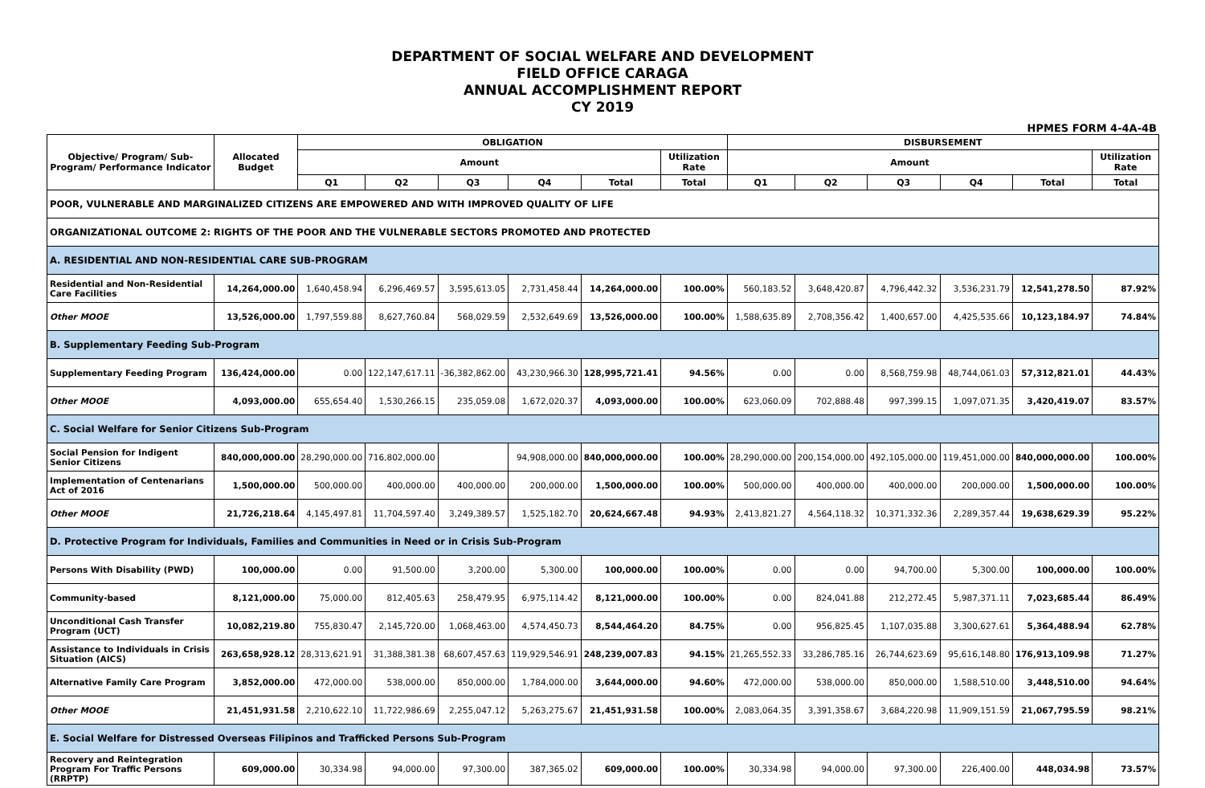DEPARTMENT OF SOCIAL WELFARE AND DEVELOPMENT
FIELD OFFICE CARAGA
ANNUAL ACCOMPLISHMENT REPORT
CY 2019
HPMES FORM 4-4A-4B
| Objective/ Program/ Sub-Program/ Performance Indicator | Allocated Budget | OBLIGATION | | | | | | DISBURSEMENT | | | | | |
| --- | --- | --- | --- | --- | --- | --- | --- | --- | --- | --- | --- | --- | --- |
| | | Amount | | | | | Utilization Rate | Amount | | | | | Utilization Rate |
| | | Q1 | Q2 | Q3 | Q4 | Total | Total | Q1 | Q2 | Q3 | Q4 | Total | Total |
| POOR, VULNERABLE AND MARGINALIZED CITIZENS ARE EMPOWERED AND WITH IMPROVED QUALITY OF LIFE | | | | | | | | | | | | | |
| ORGANIZATIONAL OUTCOME 2: RIGHTS OF THE POOR AND THE VULNERABLE SECTORS PROMOTED AND PROTECTED | | | | | | | | | | | | | |
| A. RESIDENTIAL AND NON-RESIDENTIAL CARE SUB-PROGRAM | | | | | | | | | | | | | |
| Residential and Non-Residential Care Facilities | 14,264,000.00 | 1,640,458.94 | 6,296,469.57 | 3,595,613.05 | 2,731,458.44 | 14,264,000.00 | 100.00% | 560,183.52 | 3,648,420.87 | 4,796,442.32 | 3,536,231.79 | 12,541,278.50 | 87.92% |
| Other MOOE | 13,526,000.00 | 1,797,559.88 | 8,627,760.84 | 568,029.59 | 2,532,649.69 | 13,526,000.00 | 100.00% | 1,588,635.89 | 2,708,356.42 | 1,400,657.00 | 4,425,535.66 | 10,123,184.97 | 74.84% |
| B. Supplementary Feeding Sub-Program | | | | | | | | | | | | | |
| Supplementary Feeding Program | 136,424,000.00 | 0.00 | 122,147,617.11 | -36,382,862.00 | 43,230,966.30 | 128,995,721.41 | 94.56% | 0.00 | 0.00 | 8,568,759.98 | 48,744,061.03 | 57,312,821.01 | 44.43% |
| Other MOOE | 4,093,000.00 | 655,654.40 | 1,530,266.15 | 235,059.08 | 1,672,020.37 | 4,093,000.00 | 100.00% | 623,060.09 | 702,888.48 | 997,399.15 | 1,097,071.35 | 3,420,419.07 | 83.57% |
| C. Social Welfare for Senior Citizens Sub-Program | | | | | | | | | | | | | |
| Social Pension for Indigent Senior Citizens | 840,000,000.00 | 28,290,000.00 | 716,802,000.00 | | 94,908,000.00 | 840,000,000.00 | 100.00% | 28,290,000.00 | 200,154,000.00 | 492,105,000.00 | 119,451,000.00 | 840,000,000.00 | 100.00% |
| Implementation of Centenarians Act of 2016 | 1,500,000.00 | 500,000.00 | 400,000.00 | 400,000.00 | 200,000.00 | 1,500,000.00 | 100.00% | 500,000.00 | 400,000.00 | 400,000.00 | 200,000.00 | 1,500,000.00 | 100.00% |
| Other MOOE | 21,726,218.64 | 4,145,497.81 | 11,704,597.40 | 3,249,389.57 | 1,525,182.70 | 20,624,667.48 | 94.93% | 2,413,821.27 | 4,564,118.32 | 10,371,332.36 | 2,289,357.44 | 19,638,629.39 | 95.22% |
| D. Protective Program for Individuals, Families and Communities in Need or in Crisis Sub-Program | | | | | | | | | | | | | |
| Persons With Disability (PWD) | 100,000.00 | 0.00 | 91,500.00 | 3,200.00 | 5,300.00 | 100,000.00 | 100.00% | 0.00 | 0.00 | 94,700.00 | 5,300.00 | 100,000.00 | 100.00% |
| Community-based | 8,121,000.00 | 75,000.00 | 812,405.63 | 258,479.95 | 6,975,114.42 | 8,121,000.00 | 100.00% | 0.00 | 824,041.88 | 212,272.45 | 5,987,371.11 | 7,023,685.44 | 86.49% |
| Unconditional Cash Transfer Program (UCT) | 10,082,219.80 | 755,830.47 | 2,145,720.00 | 1,068,463.00 | 4,574,450.73 | 8,544,464.20 | 84.75% | 0.00 | 956,825.45 | 1,107,035.88 | 3,300,627.61 | 5,364,488.94 | 62.78% |
| Assistance to Individuals in Crisis Situation (AICS) | 263,658,928.12 | 28,313,621.91 | 31,388,381.38 | 68,607,457.63 | 119,929,546.91 | 248,239,007.83 | 94.15% | 21,265,552.33 | 33,286,785.16 | 26,744,623.69 | 95,616,148.80 | 176,913,109.98 | 71.27% |
| Alternative Family Care Program | 3,852,000.00 | 472,000.00 | 538,000.00 | 850,000.00 | 1,784,000.00 | 3,644,000.00 | 94.60% | 472,000.00 | 538,000.00 | 850,000.00 | 1,588,510.00 | 3,448,510.00 | 94.64% |
| Other MOOE | 21,451,931.58 | 2,210,622.10 | 11,722,986.69 | 2,255,047.12 | 5,263,275.67 | 21,451,931.58 | 100.00% | 2,083,064.35 | 3,391,358.67 | 3,684,220.98 | 11,909,151.59 | 21,067,795.59 | 98.21% |
| E. Social Welfare for Distressed Overseas Filipinos and Trafficked Persons Sub-Program | | | | | | | | | | | | | |
| Recovery and Reintegration Program For Traffic Persons (RRPTP) | 609,000.00 | 30,334.98 | 94,000.00 | 97,300.00 | 387,365.02 | 609,000.00 | 100.00% | 30,334.98 | 94,000.00 | 97,300.00 | 226,400.00 | 448,034.98 | 73.57% |